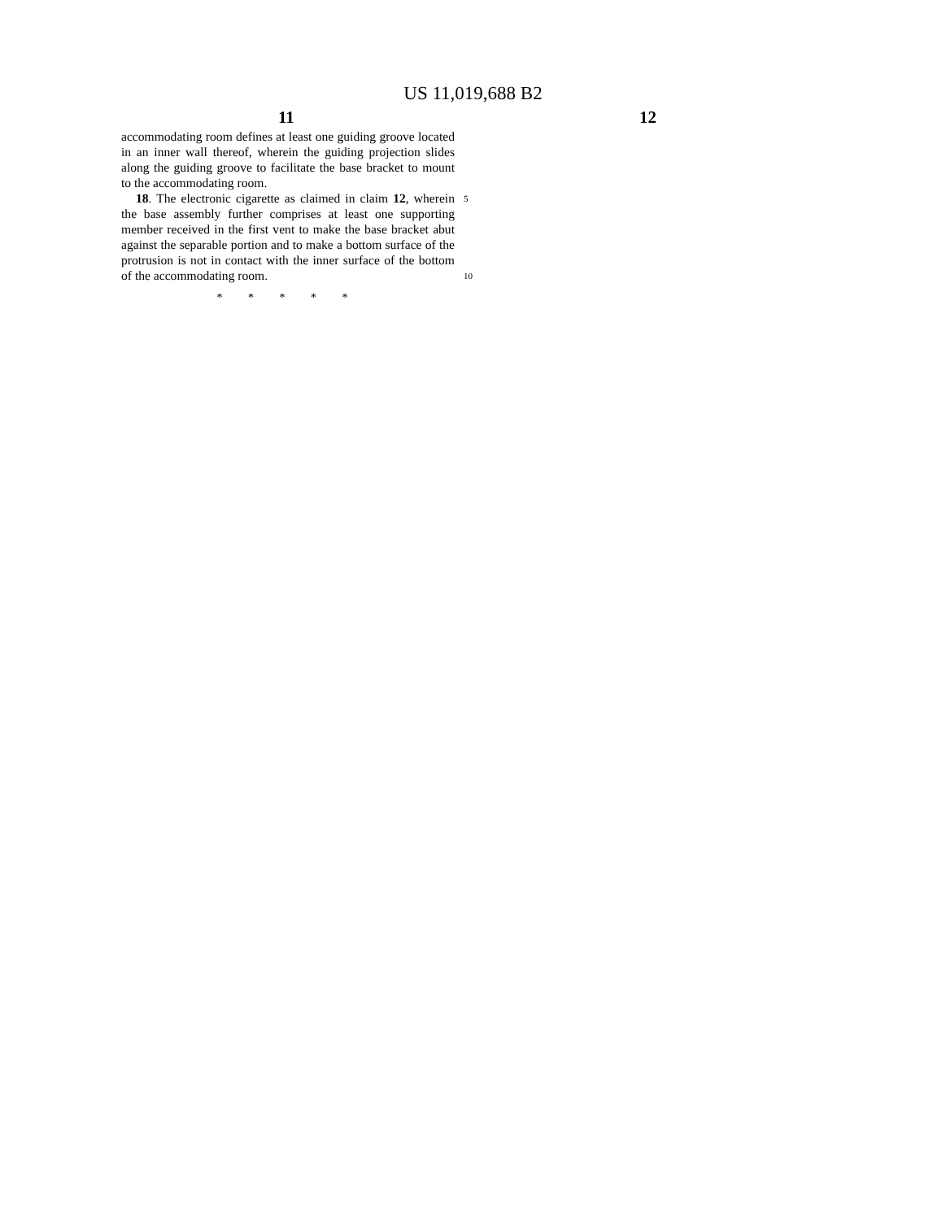US 11,019,688 B2
11 12
accommodating room defines at least one guiding groove located in an inner wall thereof, wherein the guiding projection slides along the guiding groove to facilitate the base bracket to mount to the accommodating room.
18. The electronic cigarette as claimed in claim 12, wherein the base assembly further comprises at least one supporting member received in the first vent to make the base bracket abut against the separable portion and to make a bottom surface of the protrusion is not in contact with the inner surface of the bottom of the accommodating room.
* * * * *
5
10